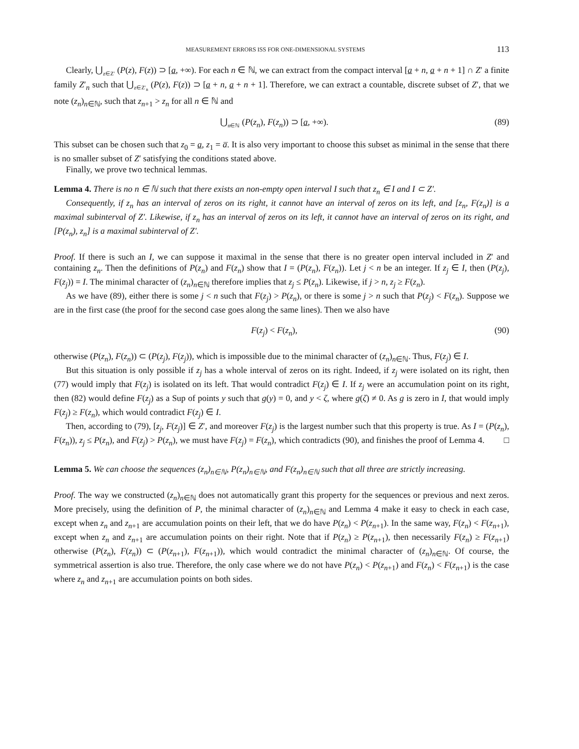MEASUREMENT ERRORS ISS FOR ONE-DIMENSIONAL SYSTEMS 113
Clearly, ⋃<sub>z∈Z′</sub> (P(z), F(z)) ⊃ [a, +∞). For each n ∈ ℕ, we can extract from the compact interval [a + n, a + n + 1] ∩ Z′ a finite family Z′<sub>n</sub> such that ⋃<sub>z∈Z′<sub>n</sub></sub> (P(z), F(z)) ⊃ [a + n, a + n + 1]. Therefore, we can extract a countable, discrete subset of Z′, that we note (z<sub>n</sub>)<sub>n∈ℕ</sub>, such that z<sub>n+1</sub> > z<sub>n</sub> for all n ∈ ℕ and
⋃<sub>n∈ℕ</sub> (P(z<sub>n</sub>), F(z<sub>n</sub>)) ⊃ [a, +∞). (89)
This subset can be chosen such that z<sub>0</sub> = a, z<sub>1</sub> = a̅. It is also very important to choose this subset as minimal in the sense that there is no smaller subset of Z′ satisfying the conditions stated above.
Finally, we prove two technical lemmas.
Lemma 4. There is no n ∈ ℕ such that there exists an non-empty open interval I such that z<sub>n</sub> ∈ I and I ⊂ Z′.
Consequently, if z<sub>n</sub> has an interval of zeros on its right, it cannot have an interval of zeros on its left, and [z<sub>n</sub>, F(z<sub>n</sub>)] is a maximal subinterval of Z′. Likewise, if z<sub>n</sub> has an interval of zeros on its left, it cannot have an interval of zeros on its right, and [P(z<sub>n</sub>), z<sub>n</sub>] is a maximal subinterval of Z′.
Proof. If there is such an I, we can suppose it maximal in the sense that there is no greater open interval included in Z′ and containing z<sub>n</sub>. Then the definitions of P(z<sub>n</sub>) and F(z<sub>n</sub>) show that I = (P(z<sub>n</sub>), F(z<sub>n</sub>)). Let j < n be an integer. If z<sub>j</sub> ∈ I, then (P(z<sub>j</sub>), F(z<sub>j</sub>)) = I. The minimal character of (z<sub>n</sub>)<sub>n∈ℕ</sub> therefore implies that z<sub>j</sub> ≤ P(z<sub>n</sub>). Likewise, if j > n, z<sub>j</sub> ≥ F(z<sub>n</sub>).
As we have (89), either there is some j < n such that F(z<sub>j</sub>) > P(z<sub>n</sub>), or there is some j > n such that P(z<sub>j</sub>) < F(z<sub>n</sub>). Suppose we are in the first case (the proof for the second case goes along the same lines). Then we also have
F(z<sub>j</sub>) < F(z<sub>n</sub>), (90)
otherwise (P(z<sub>n</sub>), F(z<sub>n</sub>)) ⊂ (P(z<sub>j</sub>), F(z<sub>j</sub>)), which is impossible due to the minimal character of (z<sub>n</sub>)<sub>n∈ℕ</sub>. Thus, F(z<sub>j</sub>) ∈ I.
But this situation is only possible if z<sub>j</sub> has a whole interval of zeros on its right. Indeed, if z<sub>j</sub> were isolated on its right, then (77) would imply that F(z<sub>j</sub>) is isolated on its left. That would contradict F(z<sub>j</sub>) ∈ I. If z<sub>j</sub> were an accumulation point on its right, then (82) would define F(z<sub>j</sub>) as a Sup of points y such that g(y) = 0, and y < ζ, where g(ζ) ≠ 0. As g is zero in I, that would imply F(z<sub>j</sub>) ≥ F(z<sub>n</sub>), which would contradict F(z<sub>j</sub>) ∈ I.
Then, according to (79), [z<sub>j</sub>, F(z<sub>j</sub>)] ∈ Z′, and moreover F(z<sub>j</sub>) is the largest number such that this property is true. As I = (P(z<sub>n</sub>), F(z<sub>n</sub>)), z<sub>j</sub> ≤ P(z<sub>n</sub>), and F(z<sub>j</sub>) > P(z<sub>n</sub>), we must have F(z<sub>j</sub>) = F(z<sub>n</sub>), which contradicts (90), and finishes the proof of Lemma 4. □
Lemma 5. We can choose the sequences (z<sub>n</sub>)<sub>n∈ℕ</sub>, P(z<sub>n</sub>)<sub>n∈ℕ</sub>, and F(z<sub>n</sub>)<sub>n∈ℕ</sub> such that all three are strictly increasing.
Proof. The way we constructed (z<sub>n</sub>)<sub>n∈ℕ</sub> does not automatically grant this property for the sequences or previous and next zeros. More precisely, using the definition of P, the minimal character of (z<sub>n</sub>)<sub>n∈ℕ</sub> and Lemma 4 make it easy to check in each case, except when z<sub>n</sub> and z<sub>n+1</sub> are accumulation points on their left, that we do have P(z<sub>n</sub>) < P(z<sub>n+1</sub>). In the same way, F(z<sub>n</sub>) < F(z<sub>n+1</sub>), except when z<sub>n</sub> and z<sub>n+1</sub> are accumulation points on their right. Note that if P(z<sub>n</sub>) ≥ P(z<sub>n+1</sub>), then necessarily F(z<sub>n</sub>) ≥ F(z<sub>n+1</sub>) otherwise (P(z<sub>n</sub>), F(z<sub>n</sub>)) ⊂ (P(z<sub>n+1</sub>), F(z<sub>n+1</sub>)), which would contradict the minimal character of (z<sub>n</sub>)<sub>n∈ℕ</sub>. Of course, the symmetrical assertion is also true. Therefore, the only case where we do not have P(z<sub>n</sub>) < P(z<sub>n+1</sub>) and F(z<sub>n</sub>) < F(z<sub>n+1</sub>) is the case where z<sub>n</sub> and z<sub>n+1</sub> are accumulation points on both sides.